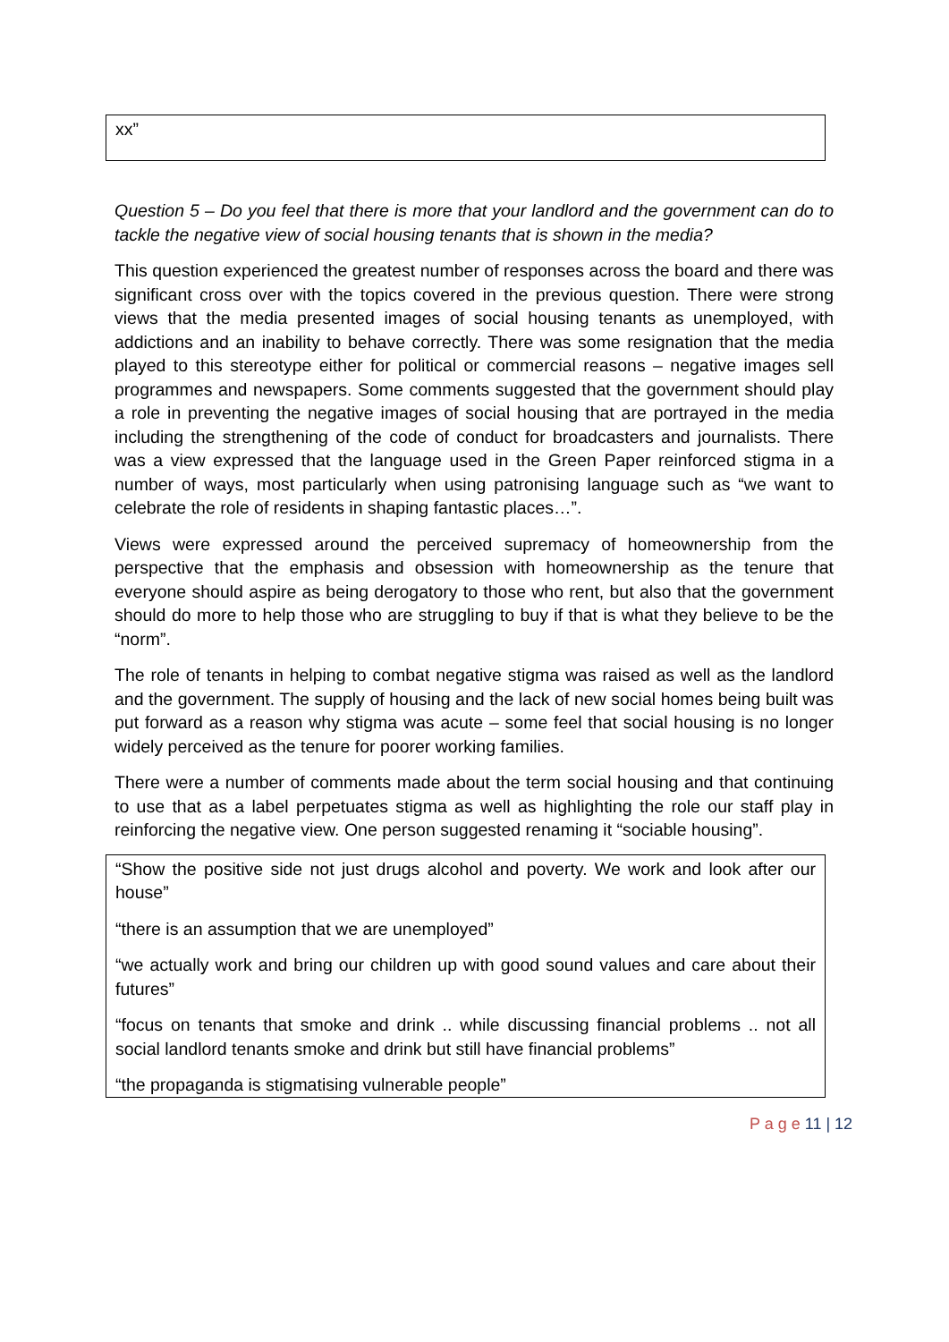xx”
Question 5 – Do you feel that there is more that your landlord and the government can do to tackle the negative view of social housing tenants that is shown in the media?
This question experienced the greatest number of responses across the board and there was significant cross over with the topics covered in the previous question. There were strong views that the media presented images of social housing tenants as unemployed, with addictions and an inability to behave correctly. There was some resignation that the media played to this stereotype either for political or commercial reasons – negative images sell programmes and newspapers. Some comments suggested that the government should play a role in preventing the negative images of social housing that are portrayed in the media including the strengthening of the code of conduct for broadcasters and journalists. There was a view expressed that the language used in the Green Paper reinforced stigma in a number of ways, most particularly when using patronising language such as “we want to celebrate the role of residents in shaping fantastic places…”.
Views were expressed around the perceived supremacy of homeownership from the perspective that the emphasis and obsession with homeownership as the tenure that everyone should aspire as being derogatory to those who rent, but also that the government should do more to help those who are struggling to buy if that is what they believe to be the “norm”.
The role of tenants in helping to combat negative stigma was raised as well as the landlord and the government. The supply of housing and the lack of new social homes being built was put forward as a reason why stigma was acute – some feel that social housing is no longer widely perceived as the tenure for poorer working families.
There were a number of comments made about the term social housing and that continuing to use that as a label perpetuates stigma as well as highlighting the role our staff play in reinforcing the negative view. One person suggested renaming it “sociable housing”.
“Show the positive side not just drugs alcohol and poverty. We work and look after our house”
“there is an assumption that we are unemployed”
“we actually work and bring our children up with good sound values and care about their futures”
“focus on tenants that smoke and drink .. while discussing financial problems .. not all social landlord tenants smoke and drink but still have financial problems”
“the propaganda is stigmatising vulnerable people”
P a g e 11 | 12